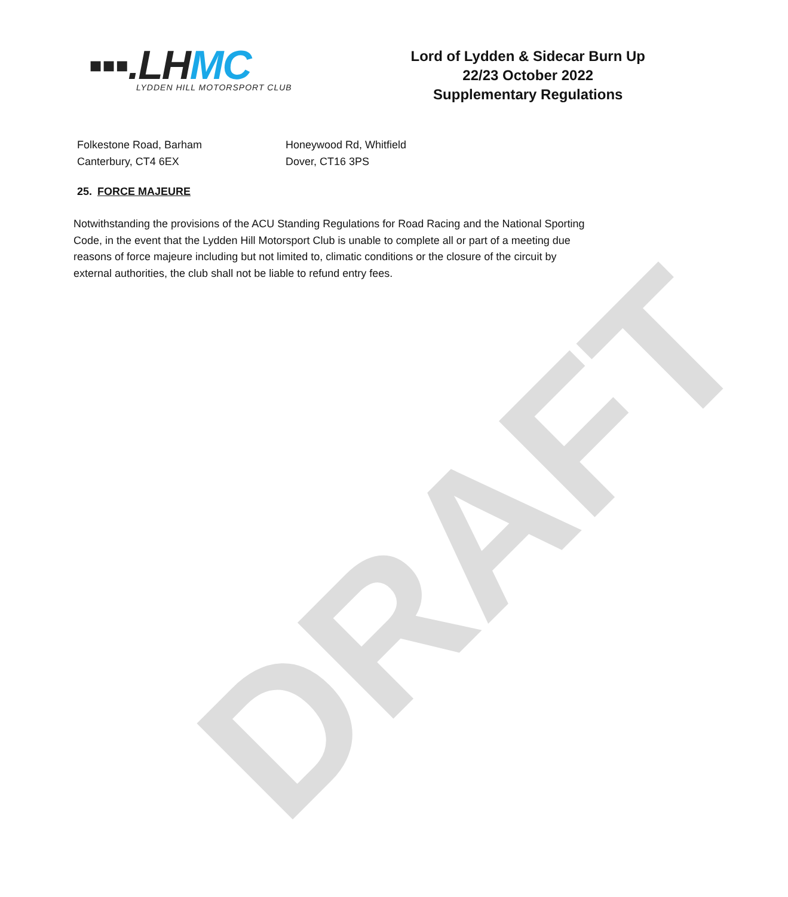DRAFT
▪▪▪.LH MC
LYDDEN HILL MOTORSPORT CLUB
Lord of Lydden & Sidecar Burn Up
22/23 October 2022
Supplementary Regulations
Folkestone Road, Barham
Canterbury, CT4 6EX
Honeywood Rd, Whitfield
Dover, CT16 3PS
25. FORCE MAJEURE
Notwithstanding the provisions of the ACU Standing Regulations for Road Racing and the National Sporting Code, in the event that the Lydden Hill Motorsport Club is unable to complete all or part of a meeting due reasons of force majeure including but not limited to, climatic conditions or the closure of the circuit by external authorities, the club shall not be liable to refund entry fees.